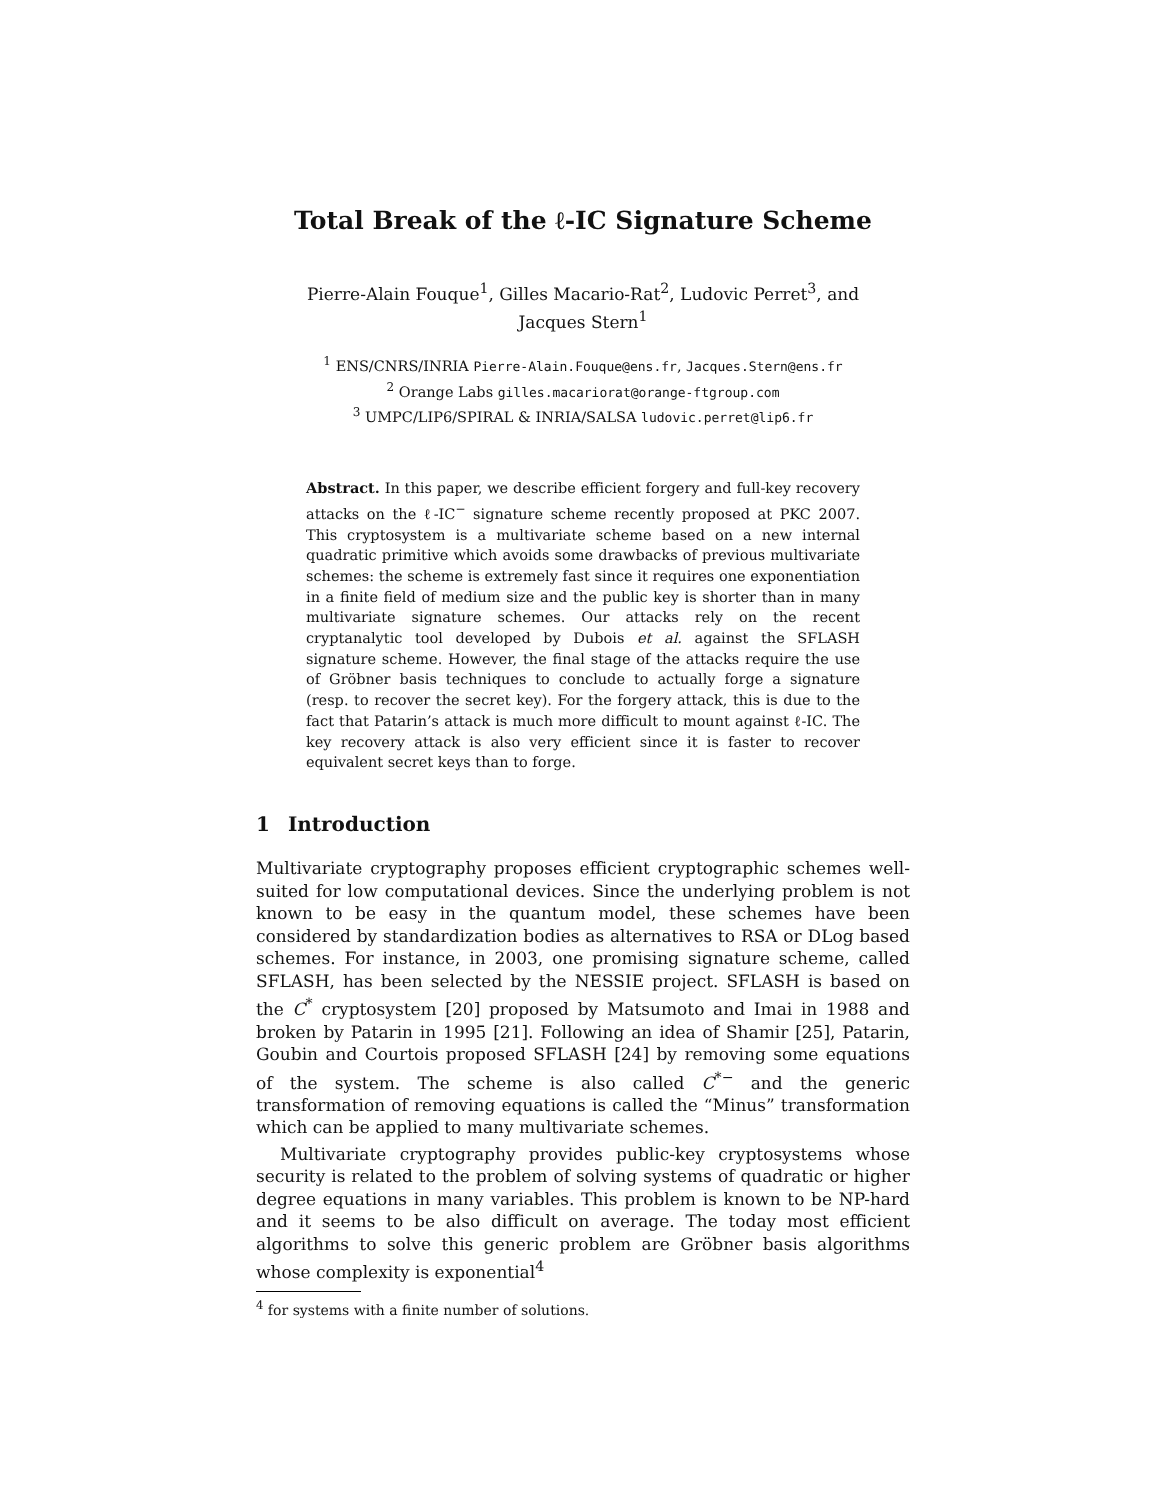Total Break of the ℓ-IC Signature Scheme
Pierre-Alain Fouque<sup>1</sup>, Gilles Macario-Rat<sup>2</sup>, Ludovic Perret<sup>3</sup>, and
Jacques Stern<sup>1</sup>
<sup>1</sup> ENS/CNRS/INRIA Pierre-Alain.Fouque@ens.fr, Jacques.Stern@ens.fr
<sup>2</sup> Orange Labs gilles.macariorat@orange-ftgroup.com
<sup>3</sup> UMPC/LIP6/SPIRAL & INRIA/SALSA ludovic.perret@lip6.fr
Abstract. In this paper, we describe efficient forgery and full-key recovery attacks on the ℓ-IC<sup>−</sup> signature scheme recently proposed at PKC 2007. This cryptosystem is a multivariate scheme based on a new internal quadratic primitive which avoids some drawbacks of previous multivariate schemes: the scheme is extremely fast since it requires one exponentiation in a finite field of medium size and the public key is shorter than in many multivariate signature schemes. Our attacks rely on the recent cryptanalytic tool developed by Dubois et al. against the SFLASH signature scheme. However, the final stage of the attacks require the use of Gröbner basis techniques to conclude to actually forge a signature (resp. to recover the secret key). For the forgery attack, this is due to the fact that Patarin’s attack is much more difficult to mount against ℓ-IC. The key recovery attack is also very efficient since it is faster to recover equivalent secret keys than to forge.
1 Introduction
Multivariate cryptography proposes efficient cryptographic schemes well-suited for low computational devices. Since the underlying problem is not known to be easy in the quantum model, these schemes have been considered by standardization bodies as alternatives to RSA or DLog based schemes. For instance, in 2003, one promising signature scheme, called SFLASH, has been selected by the NESSIE project. SFLASH is based on the C<sup>*</sup> cryptosystem [20] proposed by Matsumoto and Imai in 1988 and broken by Patarin in 1995 [21]. Following an idea of Shamir [25], Patarin, Goubin and Courtois proposed SFLASH [24] by removing some equations of the system. The scheme is also called C<sup>*−</sup> and the generic transformation of removing equations is called the “Minus” transformation which can be applied to many multivariate schemes.
Multivariate cryptography provides public-key cryptosystems whose security is related to the problem of solving systems of quadratic or higher degree equations in many variables. This problem is known to be NP-hard and it seems to be also difficult on average. The today most efficient algorithms to solve this generic problem are Gröbner basis algorithms whose complexity is exponential<sup>4</sup>
<sup>4</sup> for systems with a finite number of solutions.